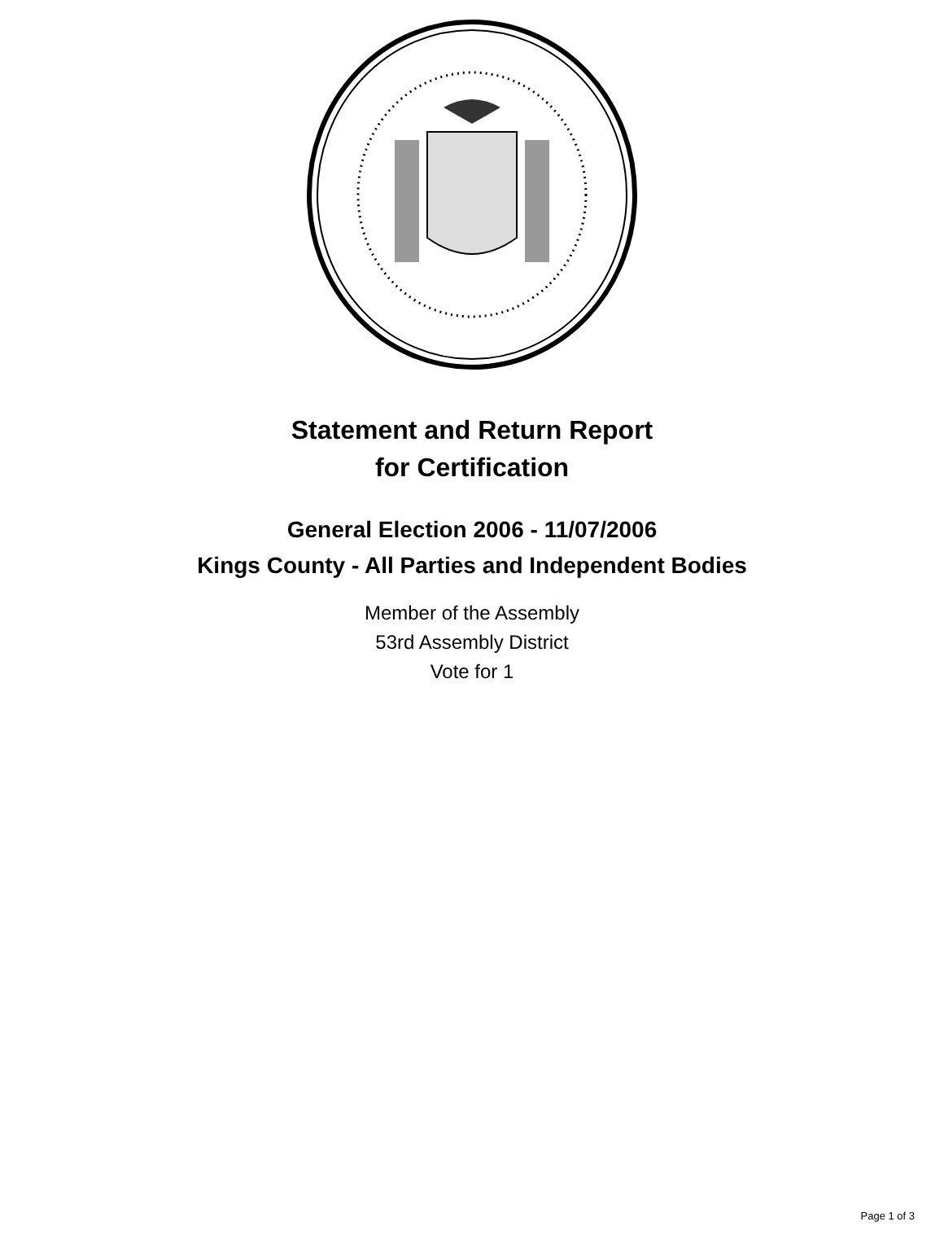Statement and Return Report
for Certification
General Election 2006 - 11/07/2006
Kings County - All Parties and Independent Bodies
Member of the Assembly
53rd Assembly District
Vote for 1
Page 1 of 3